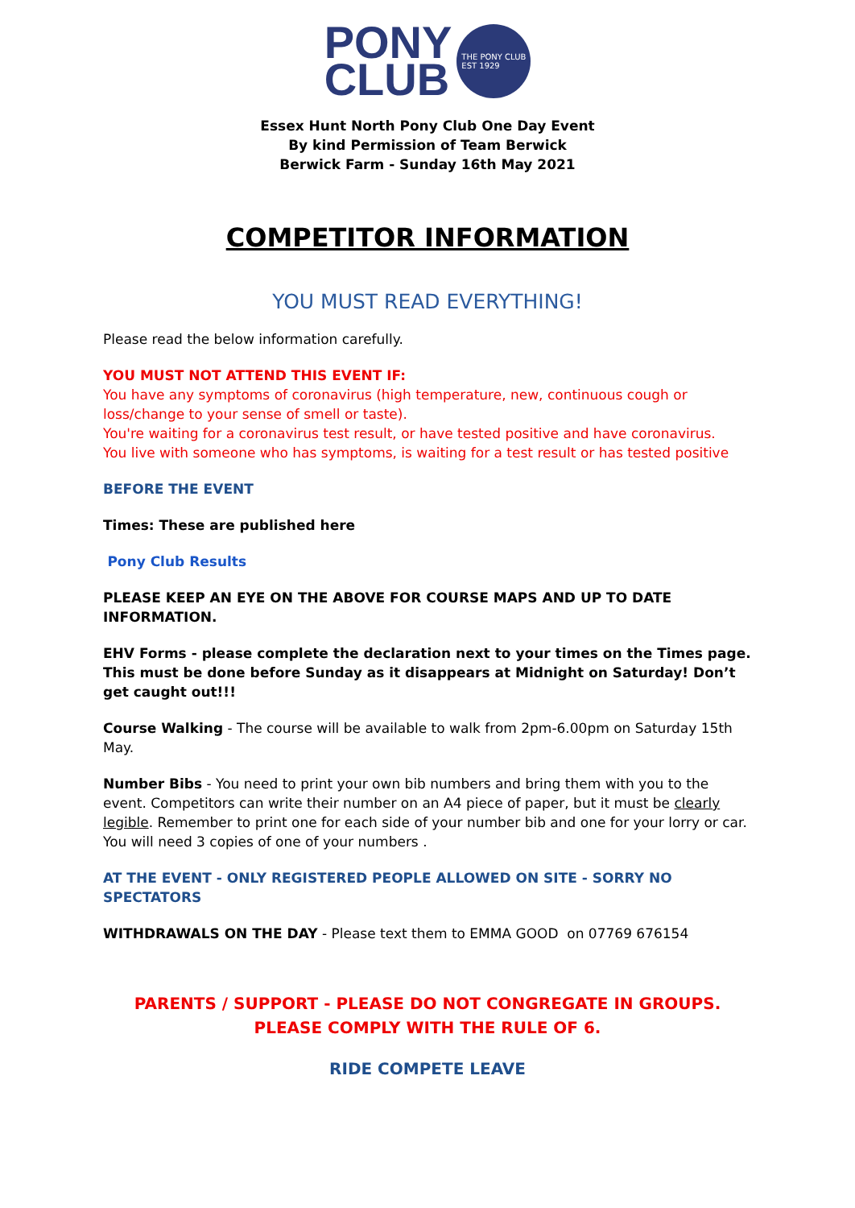PONY
CLUB
THE PONY CLUB
EST 1929
Essex Hunt North Pony Club One Day Event
By kind Permission of Team Berwick
Berwick Farm - Sunday 16th May 2021
COMPETITOR INFORMATION
YOU MUST READ EVERYTHING!
Please read the below information carefully.
YOU MUST NOT ATTEND THIS EVENT IF:
You have any symptoms of coronavirus (high temperature, new, continuous cough or loss/change to your sense of smell or taste).
You're waiting for a coronavirus test result, or have tested positive and have coronavirus.
You live with someone who has symptoms, is waiting for a test result or has tested positive
BEFORE THE EVENT
Times: These are published here
Pony Club Results
PLEASE KEEP AN EYE ON THE ABOVE FOR COURSE MAPS AND UP TO DATE INFORMATION.
EHV Forms - please complete the declaration next to your times on the Times page. This must be done before Sunday as it disappears at Midnight on Saturday! Don’t get caught out!!!
Course Walking - The course will be available to walk from 2pm-6.00pm on Saturday 15th May.
Number Bibs - You need to print your own bib numbers and bring them with you to the event. Competitors can write their number on an A4 piece of paper, but it must be clearly legible. Remember to print one for each side of your number bib and one for your lorry or car. You will need 3 copies of one of your numbers .
AT THE EVENT - ONLY REGISTERED PEOPLE ALLOWED ON SITE - SORRY NO SPECTATORS
WITHDRAWALS ON THE DAY - Please text them to EMMA GOOD on 07769 676154
PARENTS / SUPPORT - PLEASE DO NOT CONGREGATE IN GROUPS. PLEASE COMPLY WITH THE RULE OF 6.
RIDE COMPETE LEAVE